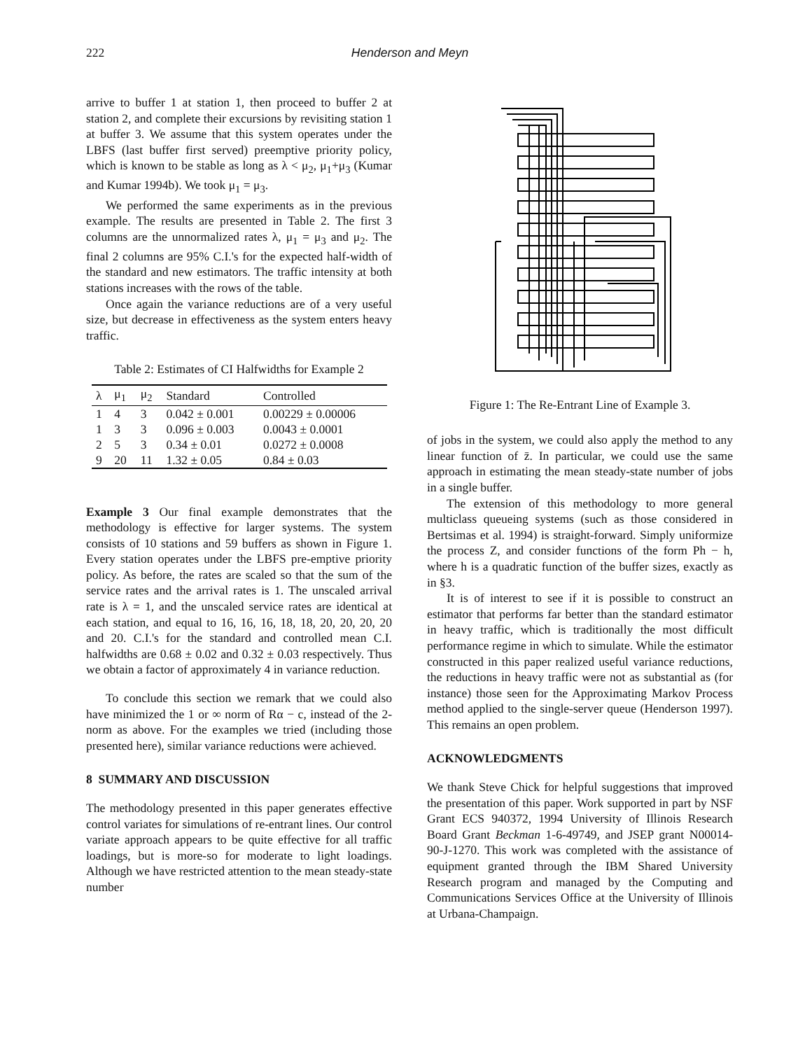222 Henderson and Meyn
arrive to buffer 1 at station 1, then proceed to buffer 2 at station 2, and complete their excursions by revisiting station 1 at buffer 3. We assume that this system operates under the LBFS (last buffer first served) preemptive priority policy, which is known to be stable as long as λ < μ<sub>2</sub>, μ<sub>1</sub>+μ<sub>3</sub> (Kumar and Kumar 1994b). We took μ<sub>1</sub> = μ<sub>3</sub>.
We performed the same experiments as in the previous example. The results are presented in Table 2. The first 3 columns are the unnormalized rates λ, μ<sub>1</sub> = μ<sub>3</sub> and μ<sub>2</sub>. The final 2 columns are 95% C.I.'s for the expected half-width of the standard and new estimators. The traffic intensity at both stations increases with the rows of the table.
Once again the variance reductions are of a very useful size, but decrease in effectiveness as the system enters heavy traffic.
Table 2: Estimates of CI Halfwidths for Example 2
| λ | μ<sub>1</sub> | μ<sub>2</sub> | Standard | Controlled |
| --- | --- | --- | --- | --- |
| 1 | 4 | 3 | 0.042 ± 0.001 | 0.00229 ± 0.00006 |
| 1 | 3 | 3 | 0.096 ± 0.003 | 0.0043 ± 0.0001 |
| 2 | 5 | 3 | 0.34 ± 0.01 | 0.0272 ± 0.0008 |
| 9 | 20 | 11 | 1.32 ± 0.05 | 0.84 ± 0.03 |
Example 3 Our final example demonstrates that the methodology is effective for larger systems. The system consists of 10 stations and 59 buffers as shown in Figure 1. Every station operates under the LBFS pre-emptive priority policy. As before, the rates are scaled so that the sum of the service rates and the arrival rates is 1. The unscaled arrival rate is λ = 1, and the unscaled service rates are identical at each station, and equal to 16, 16, 16, 18, 18, 20, 20, 20, 20 and 20. C.I.'s for the standard and controlled mean C.I. halfwidths are 0.68 ± 0.02 and 0.32 ± 0.03 respectively. Thus we obtain a factor of approximately 4 in variance reduction.
To conclude this section we remark that we could also have minimized the 1 or ∞ norm of Rα − c, instead of the 2-norm as above. For the examples we tried (including those presented here), similar variance reductions were achieved.
8 SUMMARY AND DISCUSSION
The methodology presented in this paper generates effective control variates for simulations of re-entrant lines. Our control variate approach appears to be quite effective for all traffic loadings, but is more-so for moderate to light loadings. Although we have restricted attention to the mean steady-state number
Figure 1: The Re-Entrant Line of Example 3.
of jobs in the system, we could also apply the method to any linear function of z̄. In particular, we could use the same approach in estimating the mean steady-state number of jobs in a single buffer.
The extension of this methodology to more general multiclass queueing systems (such as those considered in Bertsimas et al. 1994) is straight-forward. Simply uniformize the process Z, and consider functions of the form Ph − h, where h is a quadratic function of the buffer sizes, exactly as in §3.
It is of interest to see if it is possible to construct an estimator that performs far better than the standard estimator in heavy traffic, which is traditionally the most difficult performance regime in which to simulate. While the estimator constructed in this paper realized useful variance reductions, the reductions in heavy traffic were not as substantial as (for instance) those seen for the Approximating Markov Process method applied to the single-server queue (Henderson 1997). This remains an open problem.
ACKNOWLEDGMENTS
We thank Steve Chick for helpful suggestions that improved the presentation of this paper. Work supported in part by NSF Grant ECS 940372, 1994 University of Illinois Research Board Grant Beckman 1-6-49749, and JSEP grant N00014-90-J-1270. This work was completed with the assistance of equipment granted through the IBM Shared University Research program and managed by the Computing and Communications Services Office at the University of Illinois at Urbana-Champaign.